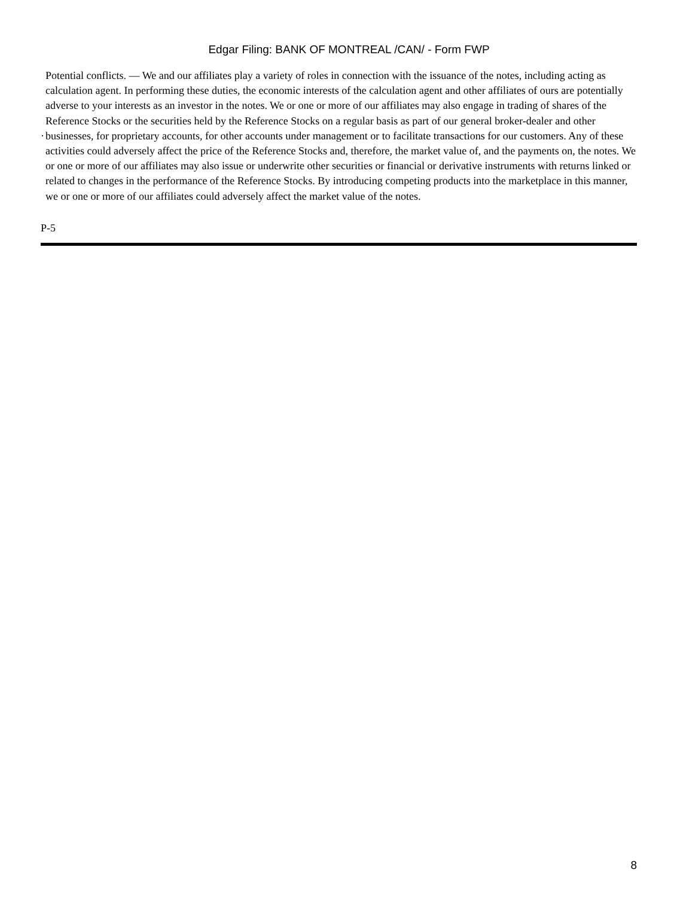Edgar Filing: BANK OF MONTREAL /CAN/ - Form FWP
·
Potential conflicts. — We and our affiliates play a variety of roles in connection with the issuance of the notes, including acting as calculation agent. In performing these duties, the economic interests of the calculation agent and other affiliates of ours are potentially adverse to your interests as an investor in the notes. We or one or more of our affiliates may also engage in trading of shares of the Reference Stocks or the securities held by the Reference Stocks on a regular basis as part of our general broker-dealer and other businesses, for proprietary accounts, for other accounts under management or to facilitate transactions for our customers. Any of these activities could adversely affect the price of the Reference Stocks and, therefore, the market value of, and the payments on, the notes. We or one or more of our affiliates may also issue or underwrite other securities or financial or derivative instruments with returns linked or related to changes in the performance of the Reference Stocks. By introducing competing products into the marketplace in this manner, we or one or more of our affiliates could adversely affect the market value of the notes.
P-5
8